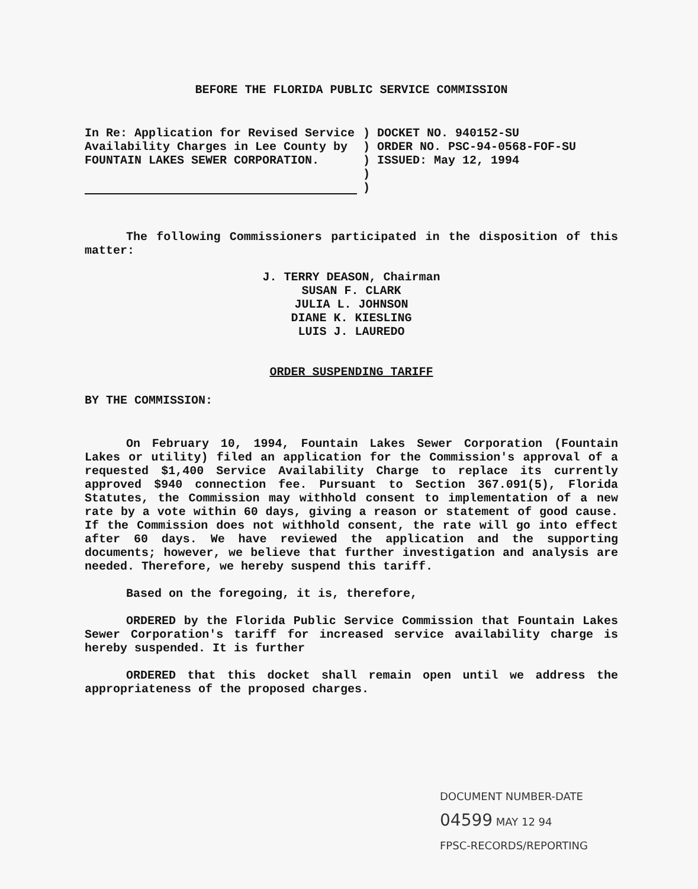BEFORE THE FLORIDA PUBLIC SERVICE COMMISSION
In Re: Application for Revised Service Availability Charges in Lee County by FOUNTAIN LAKES SEWER CORPORATION.
) DOCKET NO. 940152-SU
) ORDER NO. PSC-94-0568-FOF-SU
) ISSUED: May 12, 1994
)
)
The following Commissioners participated in the disposition of this matter:
J. TERRY DEASON, Chairman
SUSAN F. CLARK
JULIA L. JOHNSON
DIANE K. KIESLING
LUIS J. LAUREDO
ORDER SUSPENDING TARIFF
BY THE COMMISSION:
On February 10, 1994, Fountain Lakes Sewer Corporation (Fountain Lakes or utility) filed an application for the Commission's approval of a requested $1,400 Service Availability Charge to replace its currently approved $940 connection fee. Pursuant to Section 367.091(5), Florida Statutes, the Commission may withhold consent to implementation of a new rate by a vote within 60 days, giving a reason or statement of good cause. If the Commission does not withhold consent, the rate will go into effect after 60 days. We have reviewed the application and the supporting documents; however, we believe that further investigation and analysis are needed. Therefore, we hereby suspend this tariff.
Based on the foregoing, it is, therefore,
ORDERED by the Florida Public Service Commission that Fountain Lakes Sewer Corporation's tariff for increased service availability charge is hereby suspended. It is further
ORDERED that this docket shall remain open until we address the appropriateness of the proposed charges.
DOCUMENT NUMBER-DATE
04599 MAY 12 94
FPSC-RECORDS/REPORTING